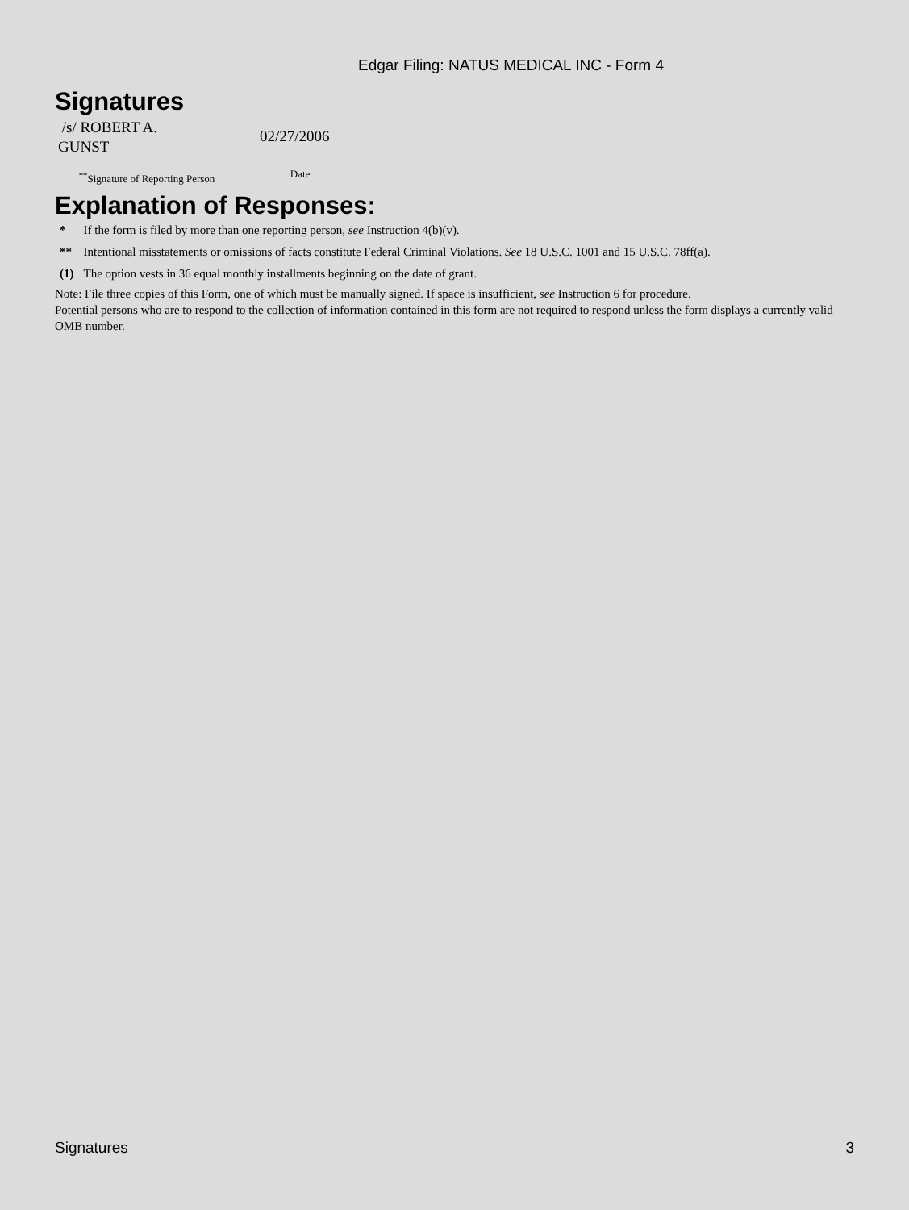Edgar Filing: NATUS MEDICAL INC - Form 4
Signatures
| /s/ ROBERT A. GUNST | 02/27/2006 |
| <sup>**</sup> Signature of Reporting Person | Date |
Explanation of Responses:
| * | If the form is filed by more than one reporting person, see Instruction 4(b)(v). |
| ** | Intentional misstatements or omissions of facts constitute Federal Criminal Violations. See 18 U.S.C. 1001 and 15 U.S.C. 78ff(a). |
| (1) | The option vests in 36 equal monthly installments beginning on the date of grant. |
Note: File three copies of this Form, one of which must be manually signed. If space is insufficient, see Instruction 6 for procedure.
Potential persons who are to respond to the collection of information contained in this form are not required to respond unless the form displays a currently valid OMB number.
Signatures 3